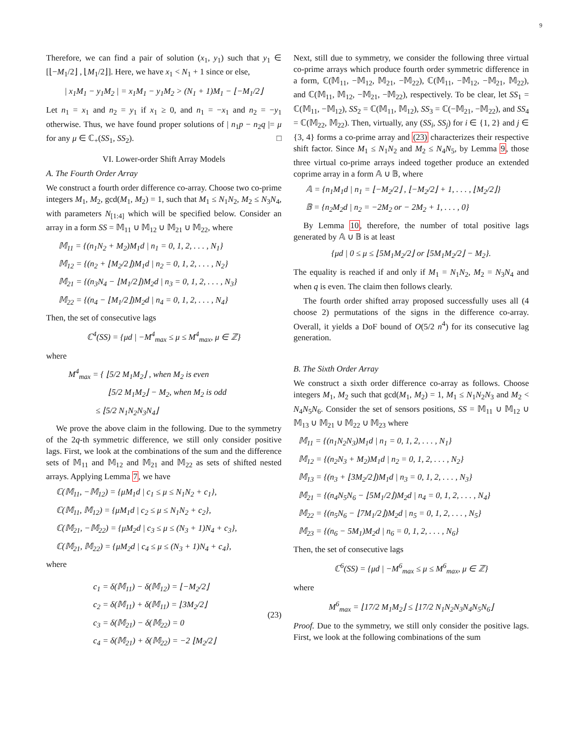9
Therefore, we can find a pair of solution (x<sub>1</sub>, y<sub>1</sub>) such that y<sub>1</sub> ∈ [⌊−M<sub>1</sub>/2⌋ , ⌊M<sub>1</sub>/2⌋]. Here, we have x<sub>1</sub> < N<sub>1</sub> + 1 since or else,
| x<sub>1</sub>M<sub>1</sub> − y<sub>1</sub>M<sub>2</sub> | = x<sub>1</sub>M<sub>1</sub> − y<sub>1</sub>M<sub>2</sub> > (N<sub>1</sub> + 1)M<sub>1</sub> − ⌊−M<sub>1</sub>/2⌋
Let n<sub>1</sub> = x<sub>1</sub> and n<sub>2</sub> = y<sub>1</sub> if x<sub>1</sub> ≥ 0, and n<sub>1</sub> = −x<sub>1</sub> and n<sub>2</sub> = −y<sub>1</sub> otherwise. Thus, we have found proper solutions of | n<sub>1</sub>p − n<sub>2</sub>q |= μ for any μ ∈ ℂ<sub>+</sub>(SS<sub>1</sub>, SS<sub>2</sub>). □
VI. Lower-order Shift Array Models
A. The Fourth Order Array
We construct a fourth order difference co-array. Choose two co-prime integers M<sub>1</sub>, M<sub>2</sub>, gcd(M<sub>1</sub>, M<sub>2</sub>) = 1, such that M<sub>1</sub> ≤ N<sub>1</sub>N<sub>2</sub>, M<sub>2</sub> ≤ N<sub>3</sub>N<sub>4</sub>, with parameters N<sub>[1:4]</sub> which will be specified below. Consider an array in a form SS = 𝕄<sub>11</sub> ∪ 𝕄<sub>12</sub> ∪ 𝕄<sub>21</sub> ∪ 𝕄<sub>22</sub>, where
𝕄<sub>11</sub> = {(n<sub>1</sub>N<sub>2</sub> + M<sub>2</sub>)M<sub>1</sub>d | n<sub>1</sub> = 0, 1, 2, . . . , N<sub>1</sub>}
𝕄<sub>12</sub> = {(n<sub>2</sub> + ⌊M<sub>2</sub>/2⌋)M<sub>1</sub>d | n<sub>2</sub> = 0, 1, 2, . . . , N<sub>2</sub>}
𝕄<sub>21</sub> = {(n<sub>3</sub>N<sub>4</sub> − ⌊M<sub>1</sub>/2⌋)M<sub>2</sub>d | n<sub>3</sub> = 0, 1, 2, . . . , N<sub>3</sub>}
𝕄<sub>22</sub> = {(n<sub>4</sub> − ⌊M<sub>1</sub>/2⌋)M<sub>2</sub>d | n<sub>4</sub> = 0, 1, 2, . . . , N<sub>4</sub>}
Then, the set of consecutive lags
ℂ<sup>4</sup>(SS) = {μd | −M<sup>4</sup><sub>max</sub> ≤ μ ≤ M<sup>4</sup><sub>max</sub>, μ ∈ ℤ}
where
M<sup>4</sup><sub>max</sub> = { ⌊5/2 M<sub>1</sub>M<sub>2</sub>⌋ , when M<sub>2</sub> is even
⌊5/2 M<sub>1</sub>M<sub>2</sub>⌋ − M<sub>2</sub>, when M<sub>2</sub> is odd
≤ ⌊5/2 N<sub>1</sub>N<sub>2</sub>N<sub>3</sub>N<sub>4</sub>⌋
We prove the above claim in the following. Due to the symmetry of the 2q-th symmetric difference, we still only consider positive lags. First, we look at the combinations of the sum and the difference sets of 𝕄<sub>11</sub> and 𝕄<sub>12</sub> and 𝕄<sub>21</sub> and 𝕄<sub>22</sub> as sets of shifted nested arrays. Applying Lemma 7, we have
ℂ(𝕄<sub>11</sub>, −𝕄<sub>12</sub>) = {μM<sub>1</sub>d | c<sub>1</sub> ≤ μ ≤ N<sub>1</sub>N<sub>2</sub> + c<sub>1</sub>},
ℂ(𝕄<sub>11</sub>, 𝕄<sub>12</sub>) = {μM<sub>1</sub>d | c<sub>2</sub> ≤ μ ≤ N<sub>1</sub>N<sub>2</sub> + c<sub>2</sub>},
ℂ(𝕄<sub>21</sub>, −𝕄<sub>22</sub>) = {μM<sub>2</sub>d | c<sub>3</sub> ≤ μ ≤ (N<sub>3</sub> + 1)N<sub>4</sub> + c<sub>3</sub>},
ℂ(𝕄<sub>21</sub>, 𝕄<sub>22</sub>) = {μM<sub>2</sub>d | c<sub>4</sub> ≤ μ ≤ (N<sub>3</sub> + 1)N<sub>4</sub> + c<sub>4</sub>},
where
c<sub>1</sub> = δ(𝕄<sub>11</sub>) − δ(𝕄<sub>12</sub>) = ⌊−M<sub>2</sub>/2⌋
c<sub>2</sub> = δ(𝕄<sub>11</sub>) + δ(𝕄<sub>11</sub>) = ⌊3M<sub>2</sub>/2⌋
c<sub>3</sub> = δ(𝕄<sub>21</sub>) − δ(𝕄<sub>22</sub>) = 0
c<sub>4</sub> = δ(𝕄<sub>21</sub>) + δ(𝕄<sub>22</sub>) = −2 ⌊M<sub>2</sub>/2⌋
(23)
Next, still due to symmetry, we consider the following three virtual co-prime arrays which produce fourth order symmetric difference in a form, ℂ(𝕄<sub>11</sub>, −𝕄<sub>12</sub>, 𝕄<sub>21</sub>, −𝕄<sub>22</sub>), ℂ(𝕄<sub>11</sub>, −𝕄<sub>12</sub>, −𝕄<sub>21</sub>, 𝕄<sub>22</sub>), and ℂ(𝕄<sub>11</sub>, 𝕄<sub>12</sub>, −𝕄<sub>21</sub>, −𝕄<sub>22</sub>), respectively. To be clear, let SS<sub>1</sub> = ℂ(𝕄<sub>11</sub>, −𝕄<sub>12</sub>), SS<sub>2</sub> = ℂ(𝕄<sub>11</sub>, 𝕄<sub>12</sub>), SS<sub>3</sub> = ℂ(−𝕄<sub>21</sub>, −𝕄<sub>22</sub>), and SS<sub>4</sub> = ℂ(𝕄<sub>22</sub>, 𝕄<sub>22</sub>). Then, virtually, any (SS<sub>i</sub>, SS<sub>j</sub>) for i ∈ {1, 2} and j ∈ {3, 4} forms a co-prime array and (23) characterizes their respective shift factor. Since M<sub>1</sub> ≤ N<sub>1</sub>N<sub>2</sub> and M<sub>2</sub> ≤ N<sub>4</sub>N<sub>5</sub>, by Lemma 9, those three virtual co-prime arrays indeed together produce an extended coprime array in a form 𝔸 ∪ 𝔹, where
𝔸 = {n<sub>1</sub>M<sub>1</sub>d | n<sub>1</sub> = ⌊−M<sub>2</sub>/2⌋ , ⌊−M<sub>2</sub>/2⌋ + 1, . . . , ⌊M<sub>2</sub>/2⌋}
𝔹 = {n<sub>2</sub>M<sub>2</sub>d | n<sub>2</sub> = −2M<sub>2</sub> or − 2M<sub>2</sub> + 1, . . . , 0}
By Lemma 10, therefore, the number of total positive lags generated by 𝔸 ∪ 𝔹 is at least
{μd | 0 ≤ μ ≤ ⌊5M<sub>1</sub>M<sub>2</sub>/2⌋ or ⌊5M<sub>1</sub>M<sub>2</sub>/2⌋ − M<sub>2</sub>}.
The equality is reached if and only if M<sub>1</sub> = N<sub>1</sub>N<sub>2</sub>, M<sub>2</sub> = N<sub>3</sub>N<sub>4</sub> and when q is even. The claim then follows clearly.
The fourth order shifted array proposed successfully uses all (4 choose 2) permutations of the signs in the difference co-array. Overall, it yields a DoF bound of O(5/2 n<sup>4</sup>) for its consecutive lag generation.
B. The Sixth Order Array
We construct a sixth order difference co-array as follows. Choose integers M<sub>1</sub>, M<sub>2</sub> such that gcd(M<sub>1</sub>, M<sub>2</sub>) = 1, M<sub>1</sub> ≤ N<sub>1</sub>N<sub>2</sub>N<sub>3</sub> and M<sub>2</sub> < N<sub>4</sub>N<sub>5</sub>N<sub>6</sub>. Consider the set of sensors positions, SS = 𝕄<sub>11</sub> ∪ 𝕄<sub>12</sub> ∪ 𝕄<sub>13</sub> ∪ 𝕄<sub>21</sub> ∪ 𝕄<sub>22</sub> ∪ 𝕄<sub>23</sub> where
𝕄<sub>11</sub> = {(n<sub>1</sub>N<sub>2</sub>N<sub>3</sub>)M<sub>1</sub>d | n<sub>1</sub> = 0, 1, 2, . . . , N<sub>1</sub>}
𝕄<sub>12</sub> = {(n<sub>2</sub>N<sub>3</sub> + M<sub>2</sub>)M<sub>1</sub>d | n<sub>2</sub> = 0, 1, 2, . . . , N<sub>2</sub>}
𝕄<sub>13</sub> = {(n<sub>3</sub> + ⌊3M<sub>2</sub>/2⌋)M<sub>1</sub>d | n<sub>3</sub> = 0, 1, 2, . . . , N<sub>3</sub>}
𝕄<sub>21</sub> = {(n<sub>4</sub>N<sub>5</sub>N<sub>6</sub> − ⌊5M<sub>1</sub>/2⌋)M<sub>2</sub>d | n<sub>4</sub> = 0, 1, 2, . . . , N<sub>4</sub>}
𝕄<sub>22</sub> = {(n<sub>5</sub>N<sub>6</sub> − ⌊7M<sub>1</sub>/2⌋)M<sub>2</sub>d | n<sub>5</sub> = 0, 1, 2, . . . , N<sub>5</sub>}
𝕄<sub>23</sub> = {(n<sub>6</sub> − 5M<sub>1</sub>)M<sub>2</sub>d | n<sub>6</sub> = 0, 1, 2, . . . , N<sub>6</sub>}
Then, the set of consecutive lags
ℂ<sup>6</sup>(SS) = {μd | −M<sup>6</sup><sub>max</sub> ≤ μ ≤ M<sup>6</sup><sub>max</sub>, μ ∈ ℤ}
where
M<sup>6</sup><sub>max</sub> = ⌊17/2 M<sub>1</sub>M<sub>2</sub>⌋ ≤ ⌊17/2 N<sub>1</sub>N<sub>2</sub>N<sub>3</sub>N<sub>4</sub>N<sub>5</sub>N<sub>6</sub>⌋
Proof. Due to the symmetry, we still only consider the positive lags. First, we look at the following combinations of the sum